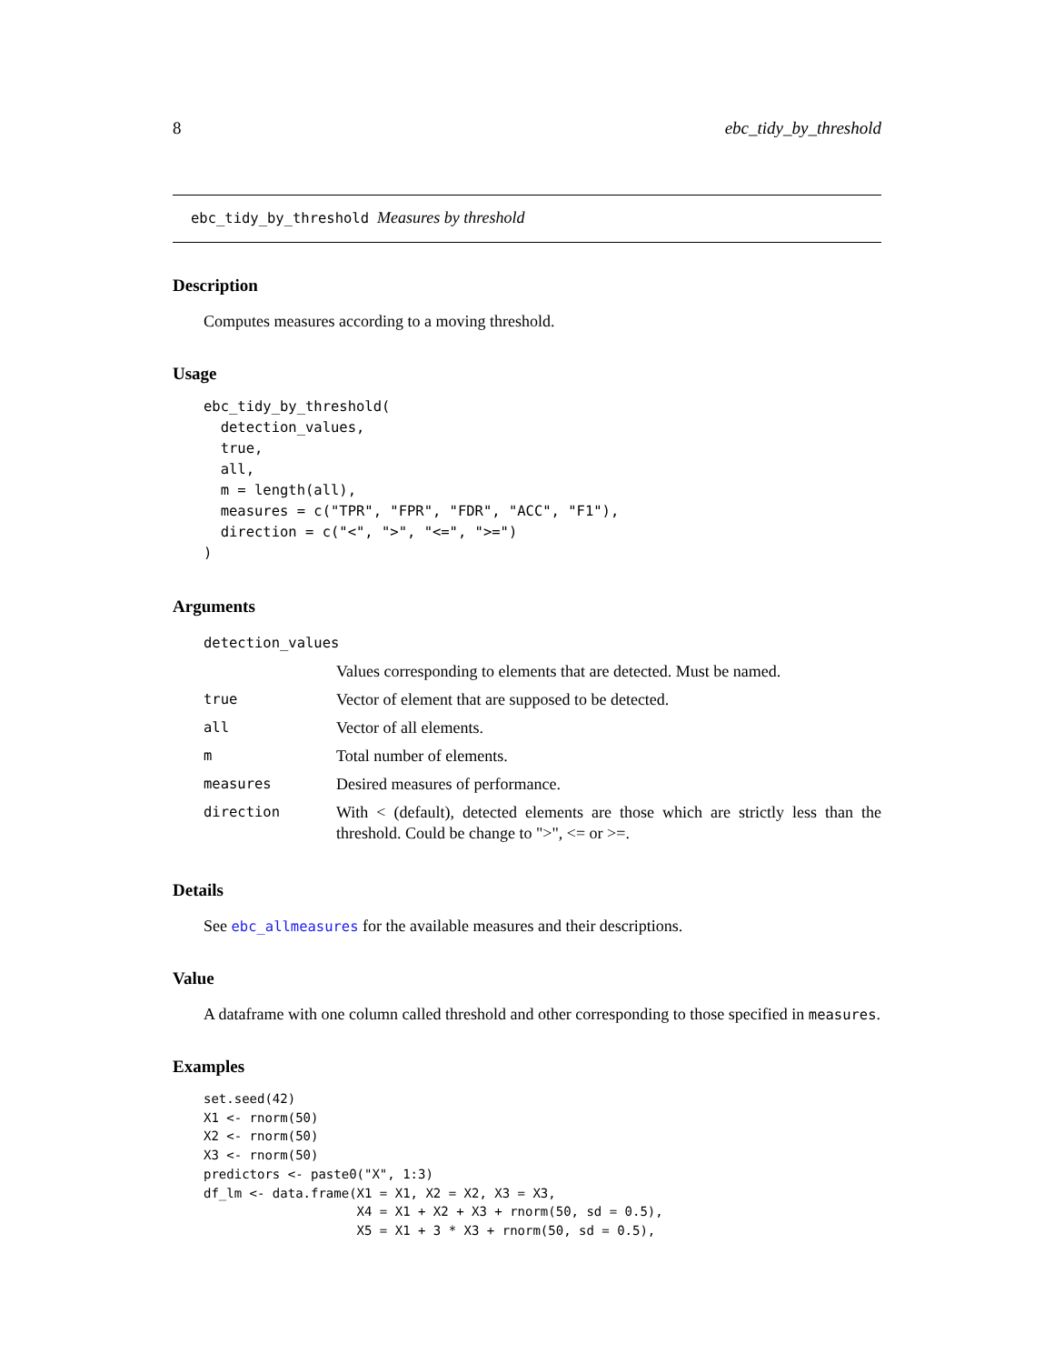8 ebc_tidy_by_threshold
ebc_tidy_by_threshold Measures by threshold
Description
Computes measures according to a moving threshold.
Usage
ebc_tidy_by_threshold(
  detection_values,
  true,
  all,
  m = length(all),
  measures = c("TPR", "FPR", "FDR", "ACC", "F1"),
  direction = c("<", ">", "<=", ">=")
)
Arguments
| detection_values | |
| | Values corresponding to elements that are detected. Must be named. |
| true | Vector of element that are supposed to be detected. |
| all | Vector of all elements. |
| m | Total number of elements. |
| measures | Desired measures of performance. |
| direction | With < (default), detected elements are those which are strictly less than the threshold. Could be change to ">", <= or >=. |
Details
See ebc_allmeasures for the available measures and their descriptions.
Value
A dataframe with one column called threshold and other corresponding to those specified in measures.
Examples
set.seed(42)
X1 <- rnorm(50)
X2 <- rnorm(50)
X3 <- rnorm(50)
predictors <- paste0("X", 1:3)
df_lm <- data.frame(X1 = X1, X2 = X2, X3 = X3,
                    X4 = X1 + X2 + X3 + rnorm(50, sd = 0.5),
                    X5 = X1 + 3 * X3 + rnorm(50, sd = 0.5),